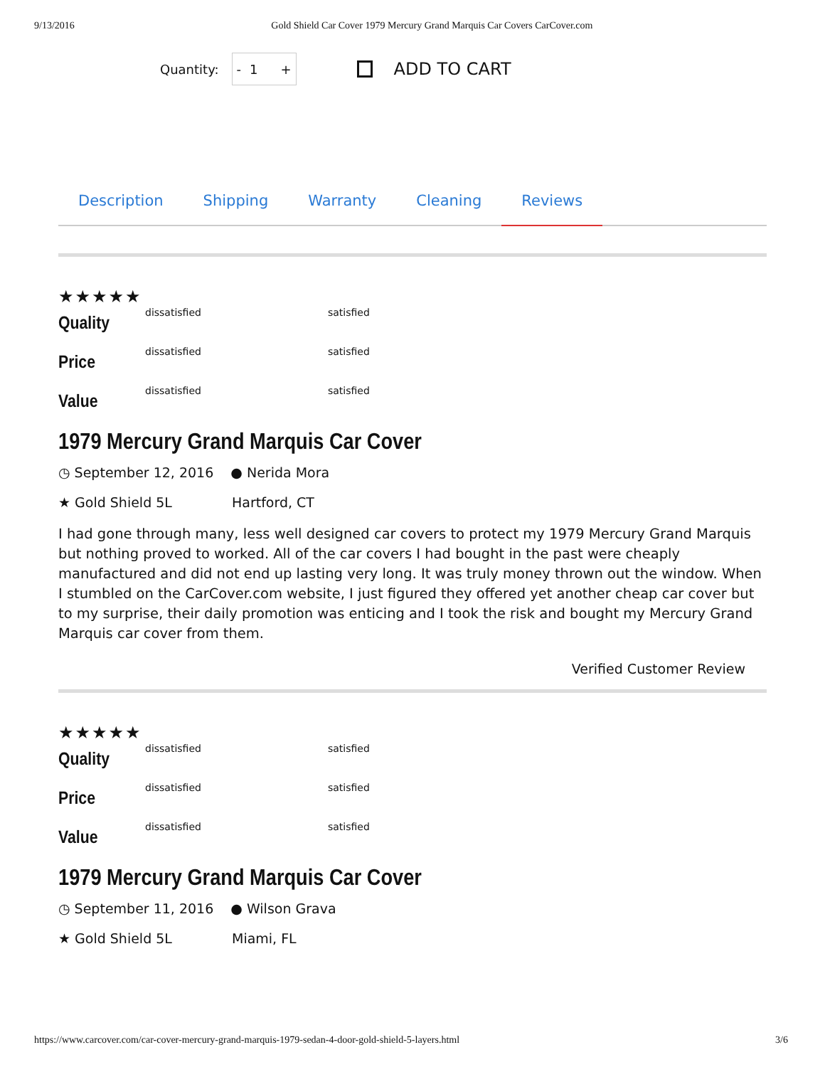9/13/2016 Gold Shield Car Cover 1979 Mercury Grand Marquis Car Covers CarCover.com
Quantity:
- 1 +
ADD TO CART
Description Shipping Warranty Cleaning Reviews
★★★★★
Quality dissatisfied satisfied
Price dissatisfied satisfied
Value dissatisfied satisfied
1979 Mercury Grand Marquis Car Cover
◷ September 12, 2016 ● Nerida Mora
★ Gold Shield 5L Hartford, CT
I had gone through many, less well designed car covers to protect my 1979 Mercury Grand Marquis but nothing proved to worked. All of the car covers I had bought in the past were cheaply manufactured and did not end up lasting very long. It was truly money thrown out the window. When I stumbled on the CarCover.com website, I just figured they offered yet another cheap car cover but to my surprise, their daily promotion was enticing and I took the risk and bought my Mercury Grand Marquis car cover from them.
Verified Customer Review
★★★★★
Quality dissatisfied satisfied
Price dissatisfied satisfied
Value dissatisfied satisfied
1979 Mercury Grand Marquis Car Cover
◷ September 11, 2016 ● Wilson Grava
★ Gold Shield 5L Miami, FL
https://www.carcover.com/car-cover-mercury-grand-marquis-1979-sedan-4-door-gold-shield-5-layers.html 3/6